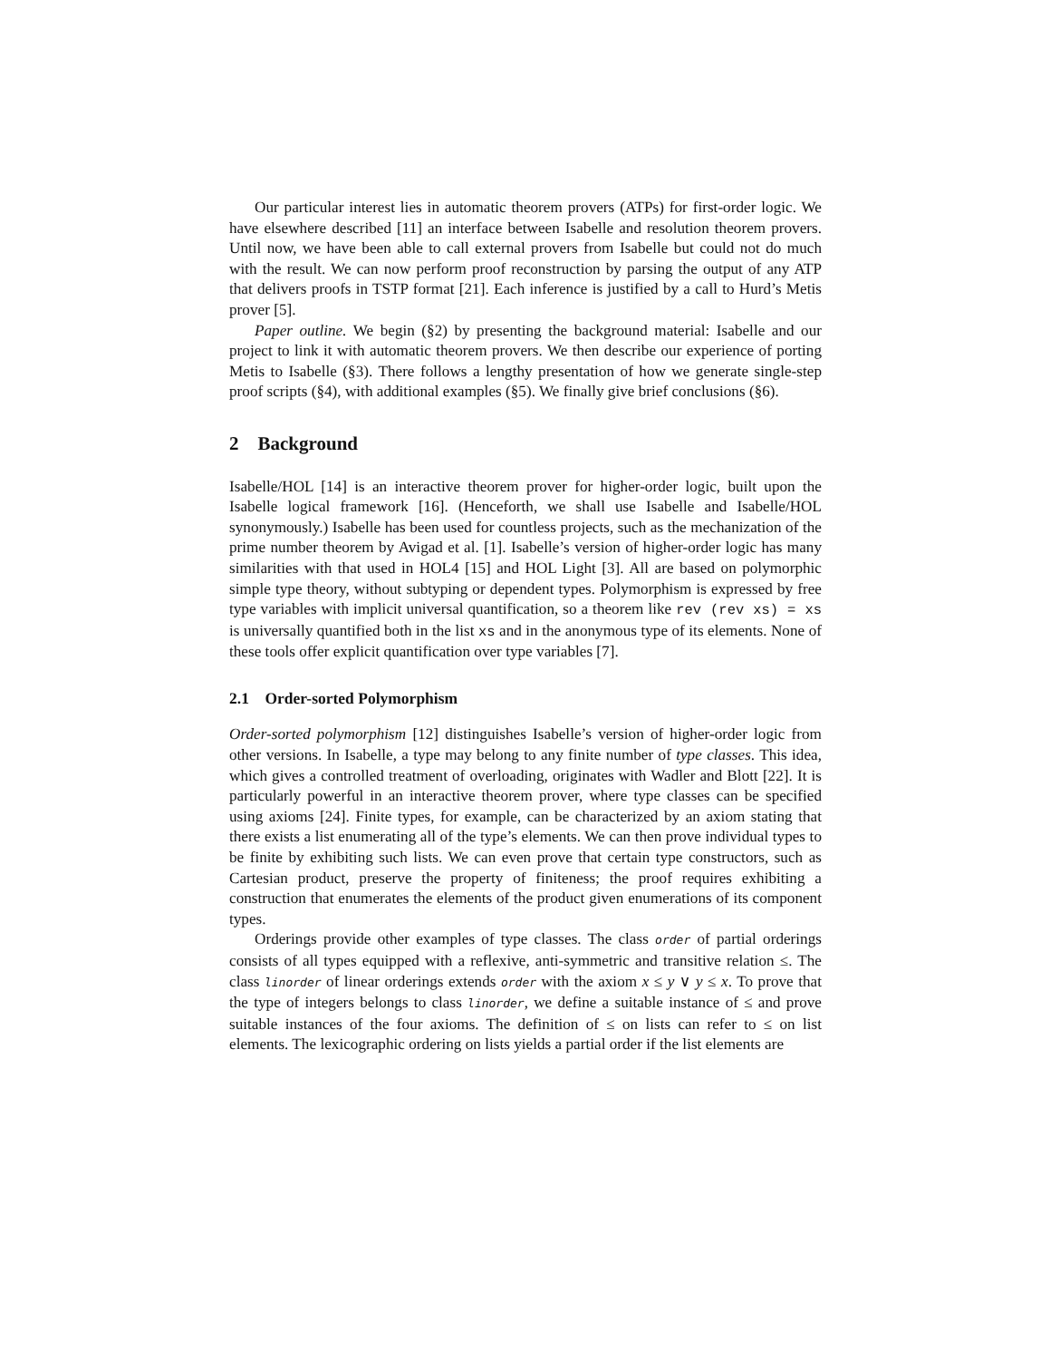Our particular interest lies in automatic theorem provers (ATPs) for first-order logic. We have elsewhere described [11] an interface between Isabelle and resolution theorem provers. Until now, we have been able to call external provers from Isabelle but could not do much with the result. We can now perform proof reconstruction by parsing the output of any ATP that delivers proofs in TSTP format [21]. Each inference is justified by a call to Hurd’s Metis prover [5].
Paper outline. We begin (§2) by presenting the background material: Isabelle and our project to link it with automatic theorem provers. We then describe our experience of porting Metis to Isabelle (§3). There follows a lengthy presentation of how we generate single-step proof scripts (§4), with additional examples (§5). We finally give brief conclusions (§6).
2 Background
Isabelle/HOL [14] is an interactive theorem prover for higher-order logic, built upon the Isabelle logical framework [16]. (Henceforth, we shall use Isabelle and Isabelle/HOL synonymously.) Isabelle has been used for countless projects, such as the mechanization of the prime number theorem by Avigad et al. [1]. Isabelle’s version of higher-order logic has many similarities with that used in HOL4 [15] and HOL Light [3]. All are based on polymorphic simple type theory, without subtyping or dependent types. Polymorphism is expressed by free type variables with implicit universal quantification, so a theorem like rev (rev xs) = xs is universally quantified both in the list xs and in the anonymous type of its elements. None of these tools offer explicit quantification over type variables [7].
2.1 Order-sorted Polymorphism
Order-sorted polymorphism [12] distinguishes Isabelle’s version of higher-order logic from other versions. In Isabelle, a type may belong to any finite number of type classes. This idea, which gives a controlled treatment of overloading, originates with Wadler and Blott [22]. It is particularly powerful in an interactive theorem prover, where type classes can be specified using axioms [24]. Finite types, for example, can be characterized by an axiom stating that there exists a list enumerating all of the type’s elements. We can then prove individual types to be finite by exhibiting such lists. We can even prove that certain type constructors, such as Cartesian product, preserve the property of finiteness; the proof requires exhibiting a construction that enumerates the elements of the product given enumerations of its component types.
Orderings provide other examples of type classes. The class order of partial orderings consists of all types equipped with a reflexive, anti-symmetric and transitive relation ≤. The class linorder of linear orderings extends order with the axiom x ≤ y ∨ y ≤ x. To prove that the type of integers belongs to class linorder, we define a suitable instance of ≤ and prove suitable instances of the four axioms. The definition of ≤ on lists can refer to ≤ on list elements. The lexicographic ordering on lists yields a partial order if the list elements are